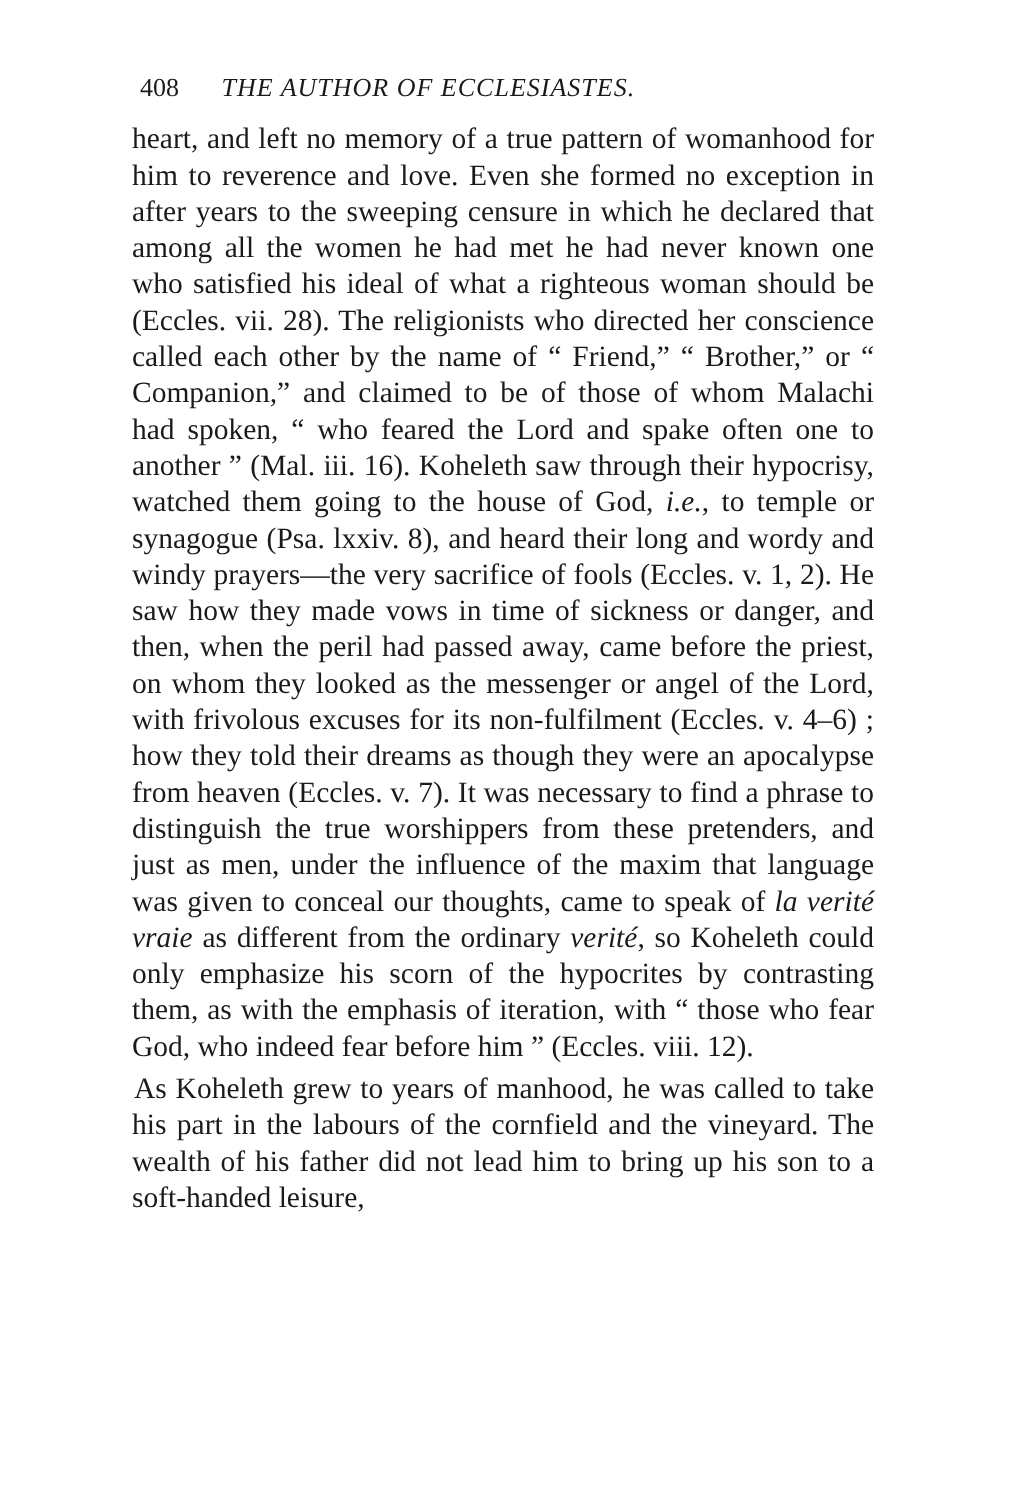408 THE AUTHOR OF ECCLESIASTES.
heart, and left no memory of a true pattern of womanhood for him to reverence and love. Even she formed no exception in after years to the sweeping censure in which he declared that among all the women he had met he had never known one who satisfied his ideal of what a righteous woman should be (Eccles. vii. 28). The religionists who directed her conscience called each other by the name of “ Friend,” “ Brother,” or “ Companion,” and claimed to be of those of whom Malachi had spoken, “ who feared the Lord and spake often one to another ” (Mal. iii. 16). Koheleth saw through their hypocrisy, watched them going to the house of God, i.e., to temple or synagogue (Psa. lxxiv. 8), and heard their long and wordy and windy prayers—the very sacrifice of fools (Eccles. v. 1, 2). He saw how they made vows in time of sickness or danger, and then, when the peril had passed away, came before the priest, on whom they looked as the messenger or angel of the Lord, with frivolous excuses for its non-fulfilment (Eccles. v. 4–6) ; how they told their dreams as though they were an apocalypse from heaven (Eccles. v. 7). It was necessary to find a phrase to distinguish the true worshippers from these pretenders, and just as men, under the influence of the maxim that language was given to conceal our thoughts, came to speak of la verité vraie as different from the ordinary verité, so Koheleth could only emphasize his scorn of the hypocrites by contrasting them, as with the emphasis of iteration, with “ those who fear God, who indeed fear before him ” (Eccles. viii. 12).
As Koheleth grew to years of manhood, he was called to take his part in the labours of the cornfield and the vineyard. The wealth of his father did not lead him to bring up his son to a soft-handed leisure,